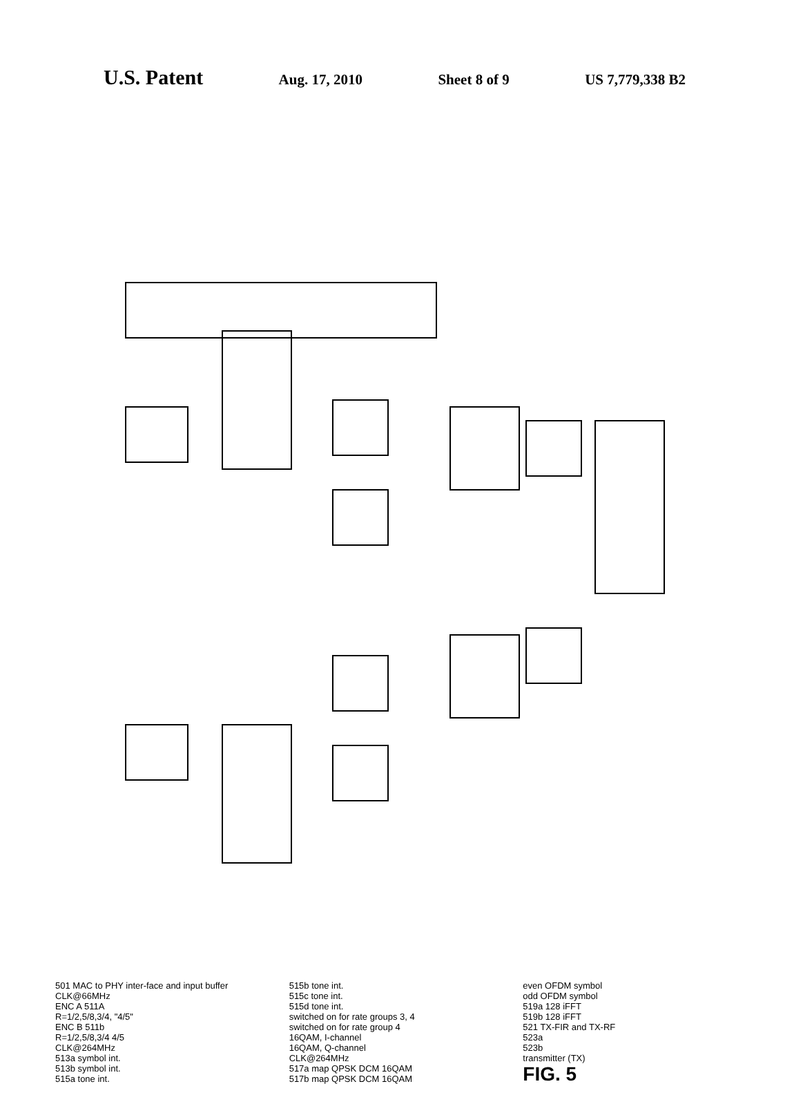U.S. Patent Aug. 17, 2010 Sheet 8 of 9 US 7,779,338 B2
501 MAC to PHY inter-face and input buffer
CLK@66MHz
ENC A 511A
R=1/2,5/8,3/4, "4/5"
ENC B 511b
R=1/2,5/8,3/4 4/5
CLK@264MHz
513a symbol int.
513b symbol int.
515a tone int.
515b tone int.
515c tone int.
515d tone int.
switched on for rate groups 3, 4
switched on for rate group 4
16QAM, I-channel
16QAM, Q-channel
CLK@264MHz
517a map QPSK DCM 16QAM
517b map QPSK DCM 16QAM
even OFDM symbol
odd OFDM symbol
519a 128 iFFT
519b 128 iFFT
521 TX-FIR and TX-RF
523a
523b
transmitter (TX)
FIG. 5